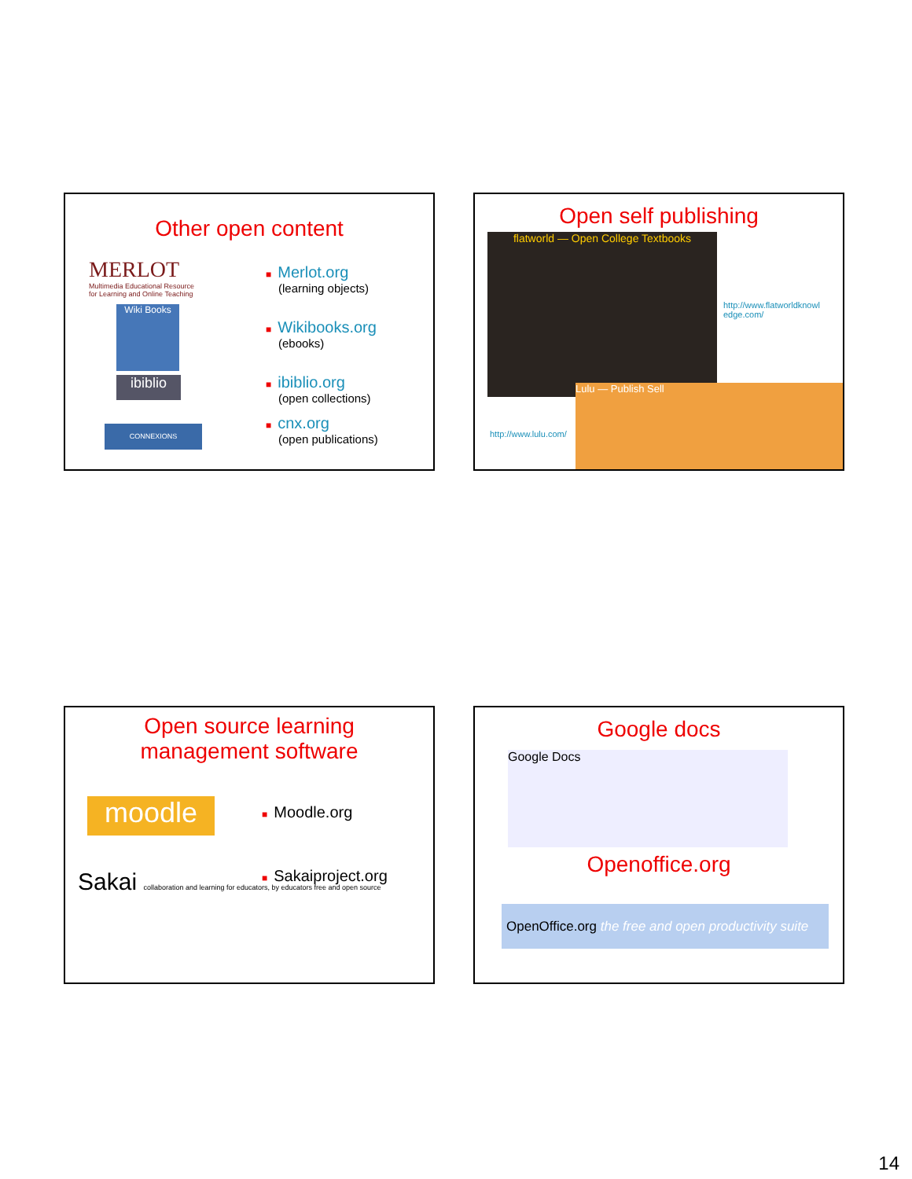Other open content
MERLOT
Multimedia Educational Resource
for Learning and Online Teaching
Wiki Books
ibiblio
CONNEXIONS
■ Merlot.org
(learning objects)
■ Wikibooks.org
(ebooks)
■ ibiblio.org
(open collections)
■ cnx.org
(open publications)
Open self publishing
flatworld — Open College Textbooks
http://www.flatworldknowl
edge.com/
http://www.lulu.com/
Lulu — Publish Sell
Open source learning
management software
moodle ■ Moodle.org
Sakai collaboration and learning for educators, by educators free and open source
■ Sakaiproject.org
Google docs
Google Docs
Openoffice.org
OpenOffice.org the free and open productivity suite
14